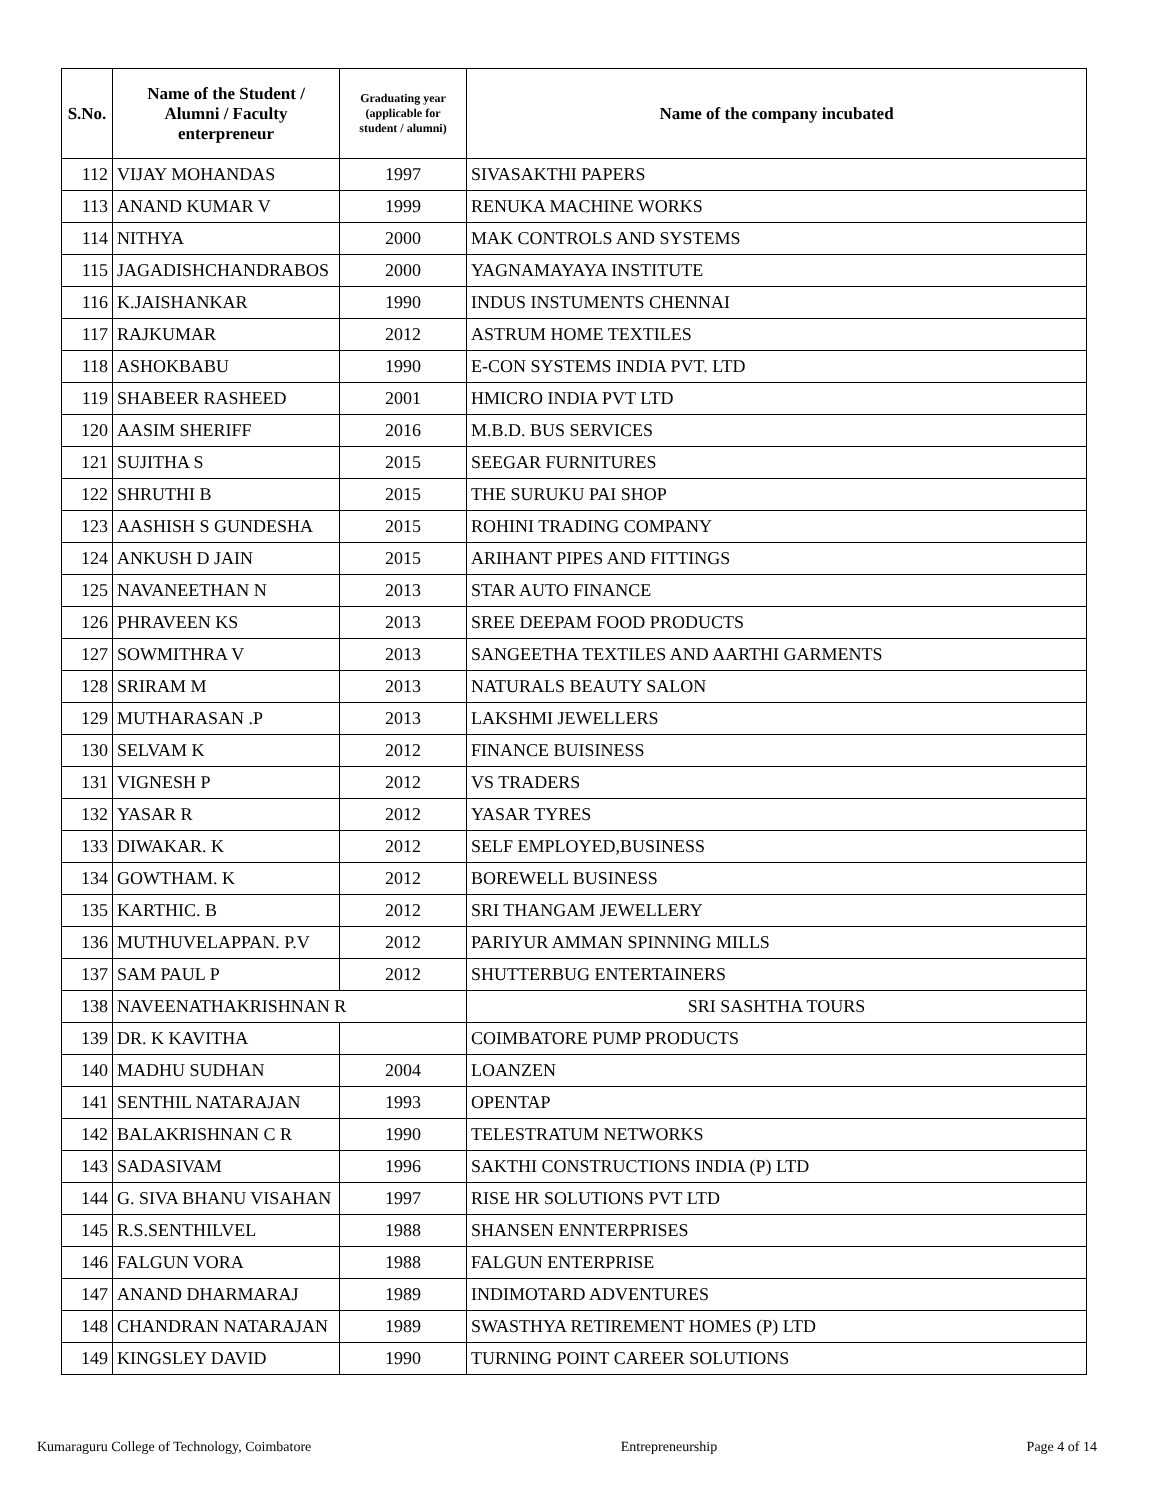| S.No. | Name of the Student / Alumni / Faculty enterpreneur | Graduating year (applicable for student / alumni) | Name of the company incubated |
| --- | --- | --- | --- |
| 112 | VIJAY MOHANDAS | 1997 | SIVASAKTHI PAPERS |
| 113 | ANAND KUMAR V | 1999 | RENUKA MACHINE WORKS |
| 114 | NITHYA | 2000 | MAK CONTROLS AND SYSTEMS |
| 115 | JAGADISHCHANDRABOS | 2000 | YAGNAMAYAYA INSTITUTE |
| 116 | K.JAISHANKAR | 1990 | INDUS INSTUMENTS CHENNAI |
| 117 | RAJKUMAR | 2012 | ASTRUM HOME TEXTILES |
| 118 | ASHOKBABU | 1990 | E-CON SYSTEMS INDIA PVT. LTD |
| 119 | SHABEER RASHEED | 2001 | HMICRO INDIA PVT LTD |
| 120 | AASIM SHERIFF | 2016 | M.B.D. BUS SERVICES |
| 121 | SUJITHA S | 2015 | SEEGAR FURNITURES |
| 122 | SHRUTHI B | 2015 | THE SURUKU PAI SHOP |
| 123 | AASHISH S GUNDESHA | 2015 | ROHINI TRADING COMPANY |
| 124 | ANKUSH D JAIN | 2015 | ARIHANT PIPES AND FITTINGS |
| 125 | NAVANEETHAN N | 2013 | STAR AUTO FINANCE |
| 126 | PHRAVEEN KS | 2013 | SREE DEEPAM FOOD PRODUCTS |
| 127 | SOWMITHRA V | 2013 | SANGEETHA TEXTILES AND AARTHI GARMENTS |
| 128 | SRIRAM M | 2013 | NATURALS BEAUTY SALON |
| 129 | MUTHARASAN .P | 2013 | LAKSHMI JEWELLERS |
| 130 | SELVAM K | 2012 | FINANCE BUISINESS |
| 131 | VIGNESH P | 2012 | VS TRADERS |
| 132 | YASAR R | 2012 | YASAR TYRES |
| 133 | DIWAKAR. K | 2012 | SELF EMPLOYED,BUSINESS |
| 134 | GOWTHAM. K | 2012 | BOREWELL BUSINESS |
| 135 | KARTHIC. B | 2012 | SRI THANGAM JEWELLERY |
| 136 | MUTHUVELAPPAN. P.V | 2012 | PARIYUR AMMAN SPINNING MILLS |
| 137 | SAM PAUL P | 2012 | SHUTTERBUG ENTERTAINERS |
| 138 | NAVEENATHAKRISHNAN R | | SRI SASHTHA TOURS |
| 139 | DR. K KAVITHA | | COIMBATORE PUMP PRODUCTS |
| 140 | MADHU SUDHAN | 2004 | LOANZEN |
| 141 | SENTHIL NATARAJAN | 1993 | OPENTAP |
| 142 | BALAKRISHNAN C R | 1990 | TELESTRATUM NETWORKS |
| 143 | SADASIVAM | 1996 | SAKTHI CONSTRUCTIONS INDIA (P) LTD |
| 144 | G. SIVA BHANU VISAHAN | 1997 | RISE HR SOLUTIONS PVT LTD |
| 145 | R.S.SENTHILVEL | 1988 | SHANSEN ENNTERPRISES |
| 146 | FALGUN VORA | 1988 | FALGUN ENTERPRISE |
| 147 | ANAND DHARMARAJ | 1989 | INDIMOTARD ADVENTURES |
| 148 | CHANDRAN NATARAJAN | 1989 | SWASTHYA RETIREMENT HOMES (P) LTD |
| 149 | KINGSLEY DAVID | 1990 | TURNING POINT CAREER SOLUTIONS |
Kumaraguru College of Technology, Coimbatore Entrepreneurship Page 4 of 14